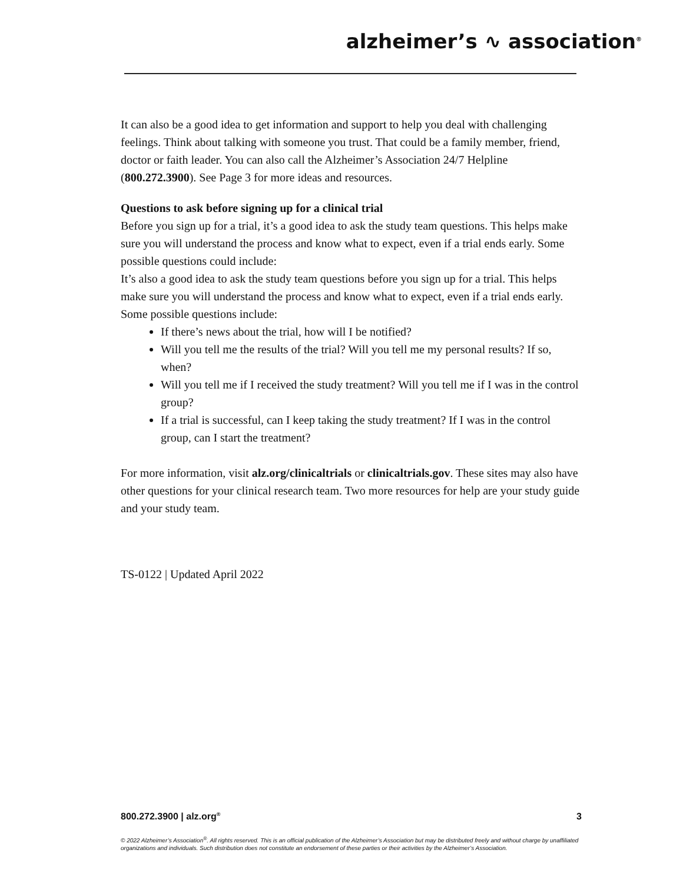alzheimer’s ∿ association<sup>®</sup>
It can also be a good idea to get information and support to help you deal with challenging feelings. Think about talking with someone you trust. That could be a family member, friend, doctor or faith leader. You can also call the Alzheimer’s Association 24/7 Helpline (800.272.3900). See Page 3 for more ideas and resources.
Questions to ask before signing up for a clinical trial
Before you sign up for a trial, it’s a good idea to ask the study team questions. This helps make sure you will understand the process and know what to expect, even if a trial ends early. Some possible questions could include:
It’s also a good idea to ask the study team questions before you sign up for a trial. This helps make sure you will understand the process and know what to expect, even if a trial ends early. Some possible questions include:
If there’s news about the trial, how will I be notified?
Will you tell me the results of the trial? Will you tell me my personal results? If so, when?
Will you tell me if I received the study treatment? Will you tell me if I was in the control group?
If a trial is successful, can I keep taking the study treatment? If I was in the control group, can I start the treatment?
For more information, visit alz.org/clinicaltrials or clinicaltrials.gov. These sites may also have other questions for your clinical research team. Two more resources for help are your study guide and your study team.
TS-0122 | Updated April 2022
800.272.3900 | alz.org<sup>®</sup> 3
© 2022 Alzheimer’s Association<sup>®</sup>. All rights reserved. This is an official publication of the Alzheimer’s Association but may be distributed freely and without charge by unaffiliated organizations and individuals. Such distribution does not constitute an endorsement of these parties or their activities by the Alzheimer’s Association.